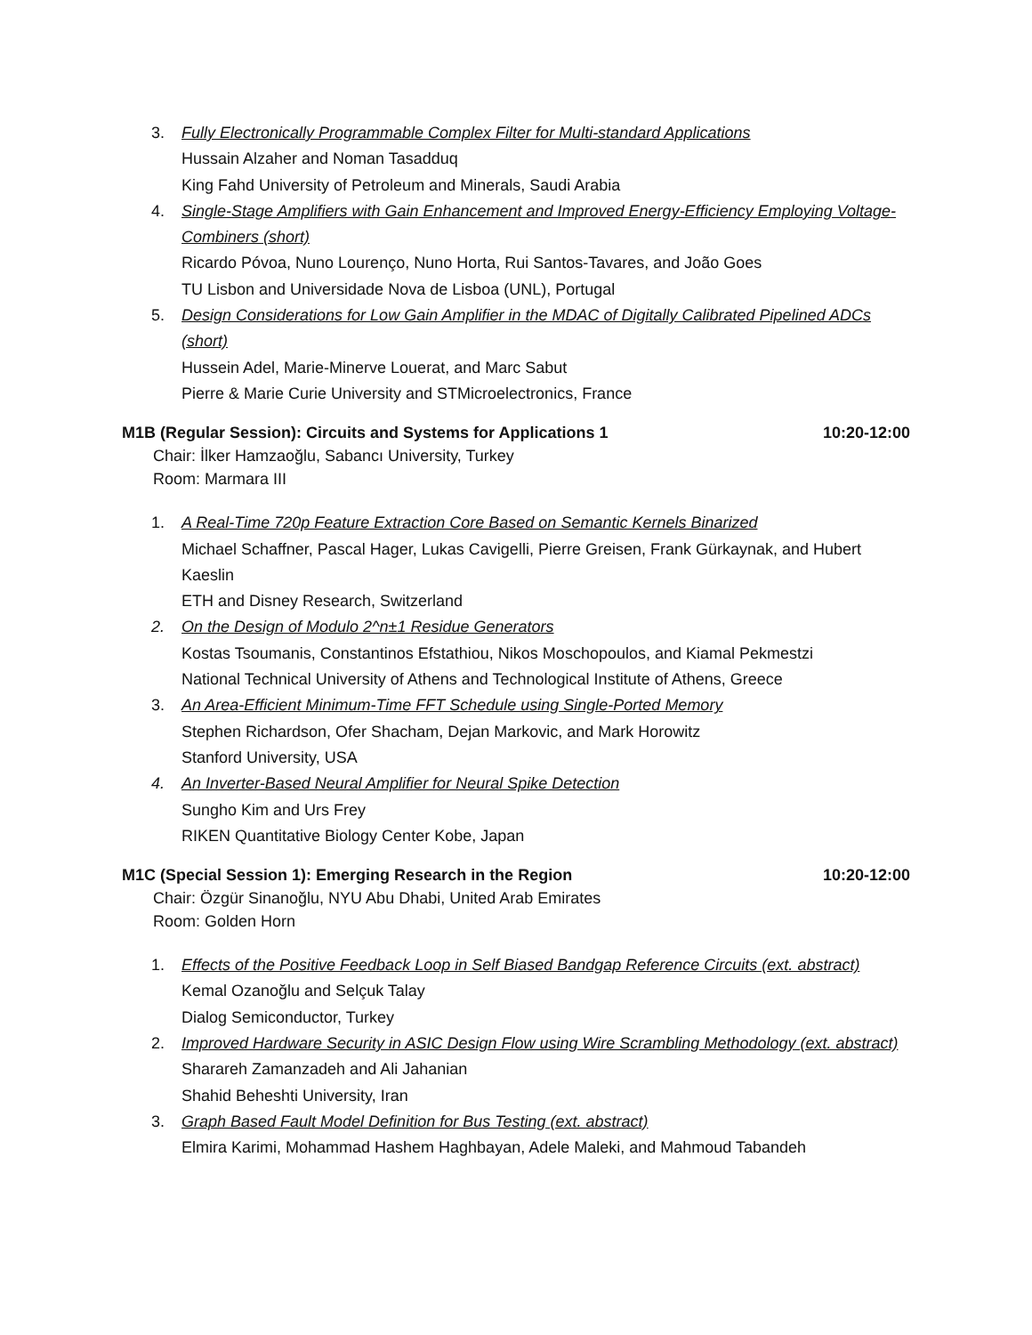3. Fully Electronically Programmable Complex Filter for Multi-standard Applications
Hussain Alzaher and Noman Tasadduq
King Fahd University of Petroleum and Minerals, Saudi Arabia
4. Single-Stage Amplifiers with Gain Enhancement and Improved Energy-Efficiency Employing Voltage-Combiners (short)
Ricardo Póvoa, Nuno Lourenço, Nuno Horta, Rui Santos-Tavares, and João Goes
TU Lisbon and Universidade Nova de Lisboa (UNL), Portugal
5. Design Considerations for Low Gain Amplifier in the MDAC of Digitally Calibrated Pipelined ADCs (short)
Hussein Adel, Marie-Minerve Louerat, and Marc Sabut
Pierre & Marie Curie University and STMicroelectronics, France
M1B (Regular Session): Circuits and Systems for Applications 1 10:20-12:00
Chair: İlker Hamzaoğlu, Sabancı University, Turkey
Room: Marmara III
1. A Real-Time 720p Feature Extraction Core Based on Semantic Kernels Binarized
Michael Schaffner, Pascal Hager, Lukas Cavigelli, Pierre Greisen, Frank Gürkaynak, and Hubert Kaeslin
ETH and Disney Research, Switzerland
2. On the Design of Modulo 2^n±1 Residue Generators
Kostas Tsoumanis, Constantinos Efstathiou, Nikos Moschopoulos, and Kiamal Pekmestzi
National Technical University of Athens and Technological Institute of Athens, Greece
3. An Area-Efficient Minimum-Time FFT Schedule using Single-Ported Memory
Stephen Richardson, Ofer Shacham, Dejan Markovic, and Mark Horowitz
Stanford University, USA
4. An Inverter-Based Neural Amplifier for Neural Spike Detection
Sungho Kim and Urs Frey
RIKEN Quantitative Biology Center Kobe, Japan
M1C (Special Session 1): Emerging Research in the Region 10:20-12:00
Chair: Özgür Sinanoğlu, NYU Abu Dhabi, United Arab Emirates
Room: Golden Horn
1. Effects of the Positive Feedback Loop in Self Biased Bandgap Reference Circuits (ext. abstract)
Kemal Ozanoğlu and Selçuk Talay
Dialog Semiconductor, Turkey
2. Improved Hardware Security in ASIC Design Flow using Wire Scrambling Methodology (ext. abstract)
Sharareh Zamanzadeh and Ali Jahanian
Shahid Beheshti University, Iran
3. Graph Based Fault Model Definition for Bus Testing (ext. abstract)
Elmira Karimi, Mohammad Hashem Haghbayan, Adele Maleki, and Mahmoud Tabandeh